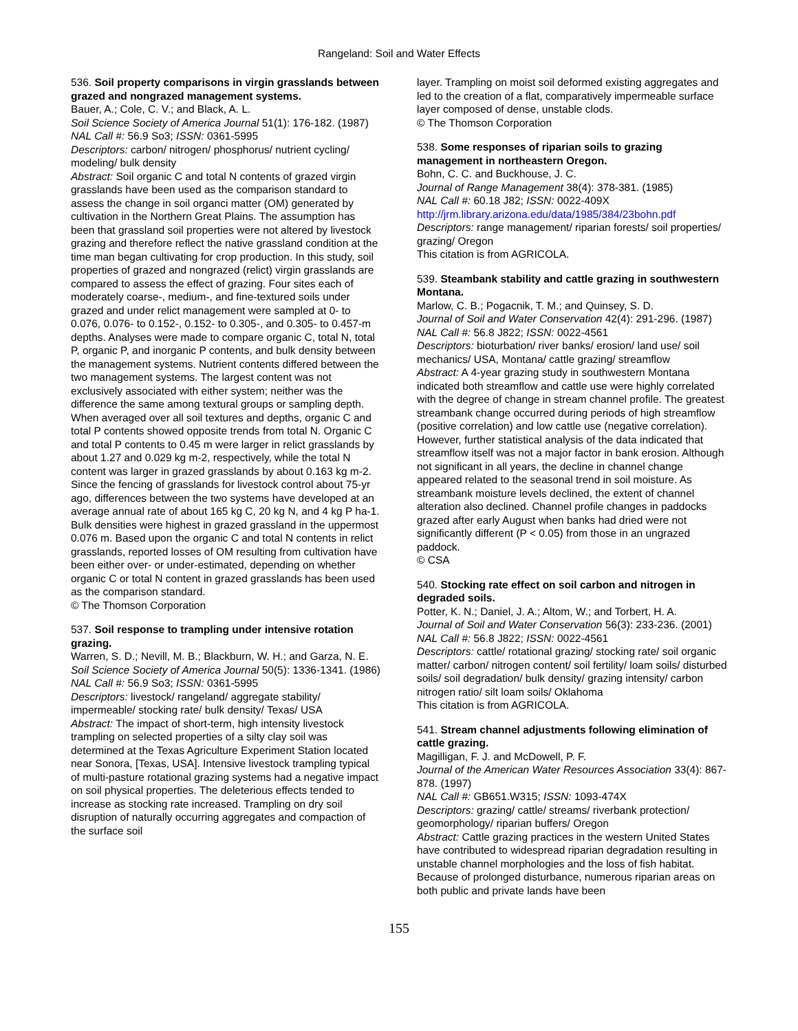Rangeland: Soil and Water Effects
536. Soil property comparisons in virgin grasslands between grazed and nongrazed management systems.
Bauer, A.; Cole, C. V.; and Black, A. L.
Soil Science Society of America Journal 51(1): 176-182. (1987)
NAL Call #: 56.9 So3; ISSN: 0361-5995
Descriptors: carbon/ nitrogen/ phosphorus/ nutrient cycling/ modeling/ bulk density
Abstract: Soil organic C and total N contents of grazed virgin grasslands have been used as the comparison standard to assess the change in soil organci matter (OM) generated by cultivation in the Northern Great Plains. The assumption has been that grassland soil properties were not altered by livestock grazing and therefore reflect the native grassland condition at the time man began cultivating for crop production. In this study, soil properties of grazed and nongrazed (relict) virgin grasslands are compared to assess the effect of grazing. Four sites each of moderately coarse-, medium-, and fine-textured soils under grazed and under relict management were sampled at 0- to 0.076, 0.076- to 0.152-, 0.152- to 0.305-, and 0.305- to 0.457-m depths. Analyses were made to compare organic C, total N, total P, organic P, and inorganic P contents, and bulk density between the management systems. Nutrient contents differed between the two management systems. The largest content was not exclusively associated with either system; neither was the difference the same among textural groups or sampling depth. When averaged over all soil textures and depths, organic C and total P contents showed opposite trends from total N. Organic C and total P contents to 0.45 m were larger in relict grasslands by about 1.27 and 0.029 kg m-2, respectively, while the total N content was larger in grazed grasslands by about 0.163 kg m-2. Since the fencing of grasslands for livestock control about 75-yr ago, differences between the two systems have developed at an average annual rate of about 165 kg C, 20 kg N, and 4 kg P ha-1. Bulk densities were highest in grazed grassland in the uppermost 0.076 m. Based upon the organic C and total N contents in relict grasslands, reported losses of OM resulting from cultivation have been either over- or under-estimated, depending on whether organic C or total N content in grazed grasslands has been used as the comparison standard.
© The Thomson Corporation
537. Soil response to trampling under intensive rotation grazing.
Warren, S. D.; Nevill, M. B.; Blackburn, W. H.; and Garza, N. E.
Soil Science Society of America Journal 50(5): 1336-1341. (1986)
NAL Call #: 56.9 So3; ISSN: 0361-5995
Descriptors: livestock/ rangeland/ aggregate stability/ impermeable/ stocking rate/ bulk density/ Texas/ USA
Abstract: The impact of short-term, high intensity livestock trampling on selected properties of a silty clay soil was determined at the Texas Agriculture Experiment Station located near Sonora, [Texas, USA]. Intensive livestock trampling typical of multi-pasture rotational grazing systems had a negative impact on soil physical properties. The deleterious effects tended to increase as stocking rate increased. Trampling on dry soil disruption of naturally occurring aggregates and compaction of the surface soil
layer. Trampling on moist soil deformed existing aggregates and led to the creation of a flat, comparatively impermeable surface layer composed of dense, unstable clods.
© The Thomson Corporation
538. Some responses of riparian soils to grazing management in northeastern Oregon.
Bohn, C. C. and Buckhouse, J. C.
Journal of Range Management 38(4): 378-381. (1985)
NAL Call #: 60.18 J82; ISSN: 0022-409X
http://jrm.library.arizona.edu/data/1985/384/23bohn.pdf
Descriptors: range management/ riparian forests/ soil properties/ grazing/ Oregon
This citation is from AGRICOLA.
539. Steambank stability and cattle grazing in southwestern Montana.
Marlow, C. B.; Pogacnik, T. M.; and Quinsey, S. D.
Journal of Soil and Water Conservation 42(4): 291-296. (1987)
NAL Call #: 56.8 J822; ISSN: 0022-4561
Descriptors: bioturbation/ river banks/ erosion/ land use/ soil mechanics/ USA, Montana/ cattle grazing/ streamflow
Abstract: A 4-year grazing study in southwestern Montana indicated both streamflow and cattle use were highly correlated with the degree of change in stream channel profile. The greatest streambank change occurred during periods of high streamflow (positive correlation) and low cattle use (negative correlation). However, further statistical analysis of the data indicated that streamflow itself was not a major factor in bank erosion. Although not significant in all years, the decline in channel change appeared related to the seasonal trend in soil moisture. As streambank moisture levels declined, the extent of channel alteration also declined. Channel profile changes in paddocks grazed after early August when banks had dried were not significantly different (P < 0.05) from those in an ungrazed paddock.
© CSA
540. Stocking rate effect on soil carbon and nitrogen in degraded soils.
Potter, K. N.; Daniel, J. A.; Altom, W.; and Torbert, H. A.
Journal of Soil and Water Conservation 56(3): 233-236. (2001)
NAL Call #: 56.8 J822; ISSN: 0022-4561
Descriptors: cattle/ rotational grazing/ stocking rate/ soil organic matter/ carbon/ nitrogen content/ soil fertility/ loam soils/ disturbed soils/ soil degradation/ bulk density/ grazing intensity/ carbon nitrogen ratio/ silt loam soils/ Oklahoma
This citation is from AGRICOLA.
541. Stream channel adjustments following elimination of cattle grazing.
Magilligan, F. J. and McDowell, P. F.
Journal of the American Water Resources Association 33(4): 867-878. (1997)
NAL Call #: GB651.W315; ISSN: 1093-474X
Descriptors: grazing/ cattle/ streams/ riverbank protection/ geomorphology/ riparian buffers/ Oregon
Abstract: Cattle grazing practices in the western United States have contributed to widespread riparian degradation resulting in unstable channel morphologies and the loss of fish habitat. Because of prolonged disturbance, numerous riparian areas on both public and private lands have been
155